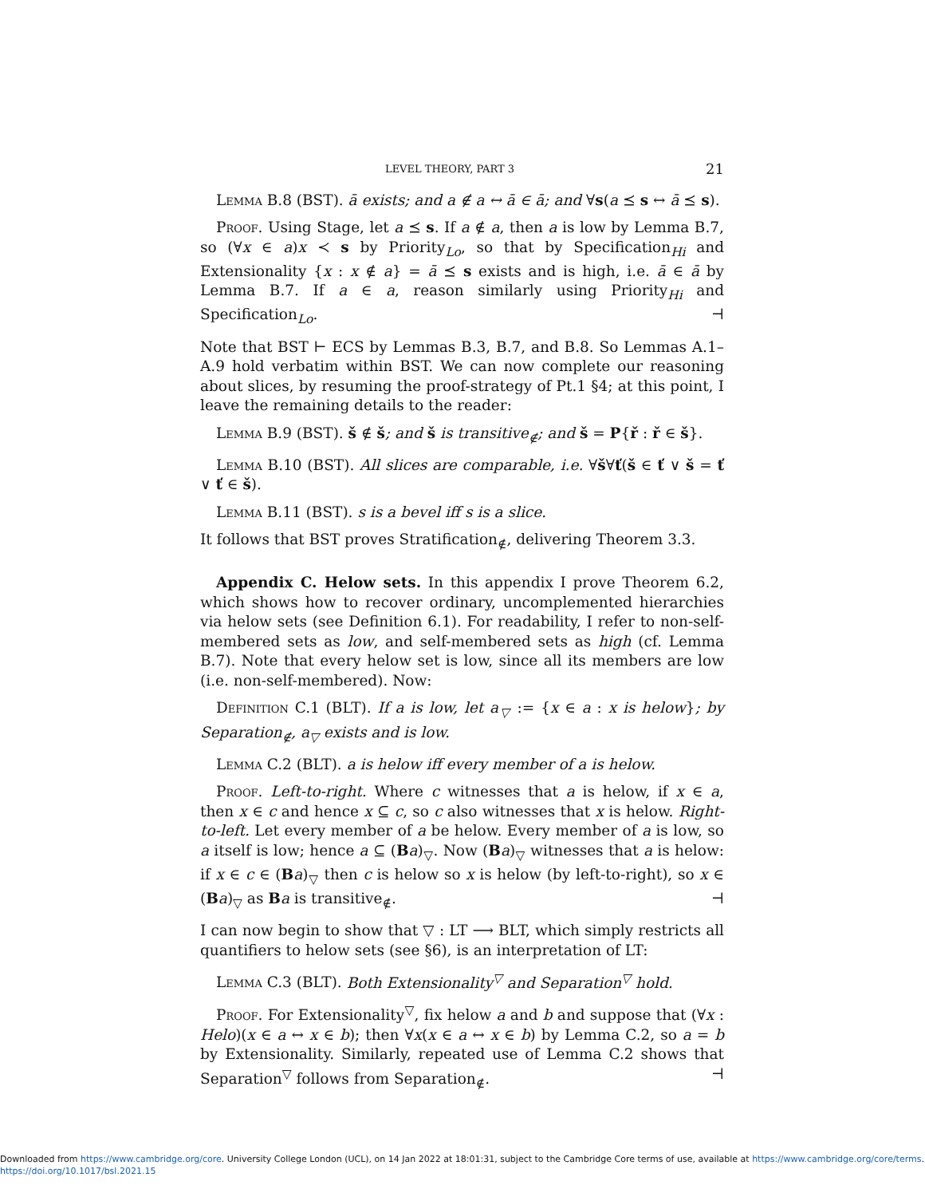LEVEL THEORY, PART 3 21
Lemma B.8 (BST). ā exists; and a ∉ a ↔ ā ∈ ā; and ∀s(a ⪯ s ↔ ā ⪯ s).
Proof. Using Stage, let a ⪯ s. If a ∉ a, then a is low by Lemma B.7, so (∀x ∈ a)x ≺ s by Priority<sub>Lo</sub>, so that by Specification<sub>Hi</sub> and Extensionality {x : x ∉ a} = ā ⪯ s exists and is high, i.e. ā ∈ ā by Lemma B.7. If a ∈ a, reason similarly using Priority<sub>Hi</sub> and Specification<sub>Lo</sub>. ⊣
Note that BST ⊢ ECS by Lemmas B.3, B.7, and B.8. So Lemmas A.1–A.9 hold verbatim within BST. We can now complete our reasoning about slices, by resuming the proof-strategy of Pt.1 §4; at this point, I leave the remaining details to the reader:
Lemma B.9 (BST). š ∉ š; and š is transitive<sub>∉</sub>; and š = P{ř : ř ∈ š}.
Lemma B.10 (BST). All slices are comparable, i.e. ∀š∀ť(š ∈ ť ∨ š = ť ∨ ť ∈ š).
Lemma B.11 (BST). s is a bevel iff s is a slice.
It follows that BST proves Stratification<sub>∉</sub>, delivering Theorem 3.3.
Appendix C. Helow sets. In this appendix I prove Theorem 6.2, which shows how to recover ordinary, uncomplemented hierarchies via helow sets (see Definition 6.1). For readability, I refer to non-self-membered sets as low, and self-membered sets as high (cf. Lemma B.7). Note that every helow set is low, since all its members are low (i.e. non-self-membered). Now:
Definition C.1 (BLT). If a is low, let a<sub>▽</sub> := {x ∈ a : x is helow}; by Separation<sub>∉</sub>, a<sub>▽</sub> exists and is low.
Lemma C.2 (BLT). a is helow iff every member of a is helow.
Proof. Left-to-right. Where c witnesses that a is helow, if x ∈ a, then x ∈ c and hence x ⊆ c, so c also witnesses that x is helow. Right-to-left. Let every member of a be helow. Every member of a is low, so a itself is low; hence a ⊆ (Ba)<sub>▽</sub>. Now (Ba)<sub>▽</sub> witnesses that a is helow: if x ∈ c ∈ (Ba)<sub>▽</sub> then c is helow so x is helow (by left-to-right), so x ∈ (Ba)<sub>▽</sub> as Ba is transitive<sub>∉</sub>. ⊣
I can now begin to show that ▽ : LT ⟶ BLT, which simply restricts all quantifiers to helow sets (see §6), is an interpretation of LT:
Lemma C.3 (BLT). Both Extensionality<sup>▽</sup> and Separation<sup>▽</sup> hold.
Proof. For Extensionality<sup>▽</sup>, fix helow a and b and suppose that (∀x : Helo)(x ∈ a ↔ x ∈ b); then ∀x(x ∈ a ↔ x ∈ b) by Lemma C.2, so a = b by Extensionality. Similarly, repeated use of Lemma C.2 shows that Separation<sup>▽</sup> follows from Separation<sub>∉</sub>. ⊣
Downloaded from https://www.cambridge.org/core. University College London (UCL), on 14 Jan 2022 at 18:01:31, subject to the Cambridge Core terms of use, available at https://www.cambridge.org/core/terms.
https://doi.org/10.1017/bsl.2021.15